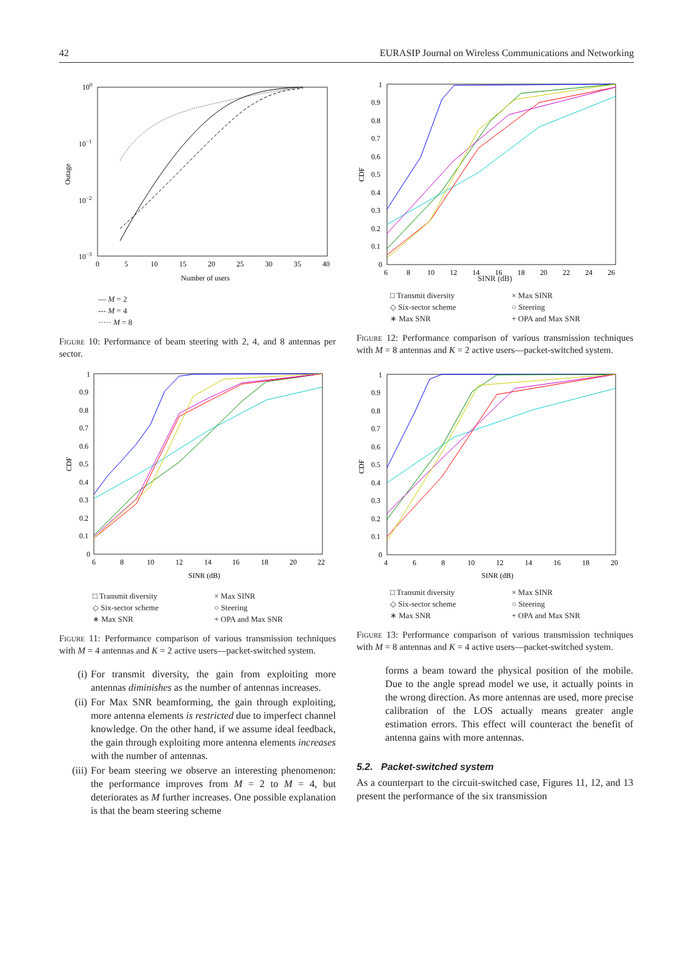42 EURASIP Journal on Wireless Communications and Networking
100
10−1
10−2
10−3
0
5
10
15
20
25
30
35
40
Number of users
Outage
— M = 2
--- M = 4
····· M = 8
Figure 10: Performance of beam steering with 2, 4, and 8 antennas per sector.
1
0.9
0.8
0.7
0.6
0.5
0.4
0.3
0.2
0.1
0
6
8
10
12
14
16
18
20
22
SINR (dB)
CDF
□ Transmit diversity × Max SINR ◇ Six-sector scheme ○ Steering ∗ Max SNR + OPA and Max SNR
Figure 11: Performance comparison of various transmission techniques with M = 4 antennas and K = 2 active users—packet-switched system.
(i) For transmit diversity, the gain from exploiting more antennas diminishes as the number of antennas increases.
(ii) For Max SNR beamforming, the gain through exploiting, more antenna elements is restricted due to imperfect channel knowledge. On the other hand, if we assume ideal feedback, the gain through exploiting more antenna elements increases with the number of antennas.
(iii) For beam steering we observe an interesting phenomenon: the performance improves from M = 2 to M = 4, but deteriorates as M further increases. One possible explanation is that the beam steering scheme
1
0.9
0.8
0.7
0.6
0.5
0.4
0.3
0.2
0.1
0
6
8
10
12
14
16
18
20
22
24
26
CDF
SINR (dB)
□ Transmit diversity × Max SINR ◇ Six-sector scheme ○ Steering ∗ Max SNR + OPA and Max SNR
Figure 12: Performance comparison of various transmission techniques with M = 8 antennas and K = 2 active users—packet-switched system.
1
0.9
0.8
0.7
0.6
0.5
0.4
0.3
0.2
0.1
0
4
6
8
10
12
14
16
18
20
SINR (dB)
CDF
□ Transmit diversity × Max SINR ◇ Six-sector scheme ○ Steering ∗ Max SNR + OPA and Max SNR
Figure 13: Performance comparison of various transmission techniques with M = 8 antennas and K = 4 active users—packet-switched system.
forms a beam toward the physical position of the mobile. Due to the angle spread model we use, it actually points in the wrong direction. As more antennas are used, more precise calibration of the LOS actually means greater angle estimation errors. This effect will counteract the benefit of antenna gains with more antennas.
5.2. Packet-switched system
As a counterpart to the circuit-switched case, Figures 11, 12, and 13 present the performance of the six transmission